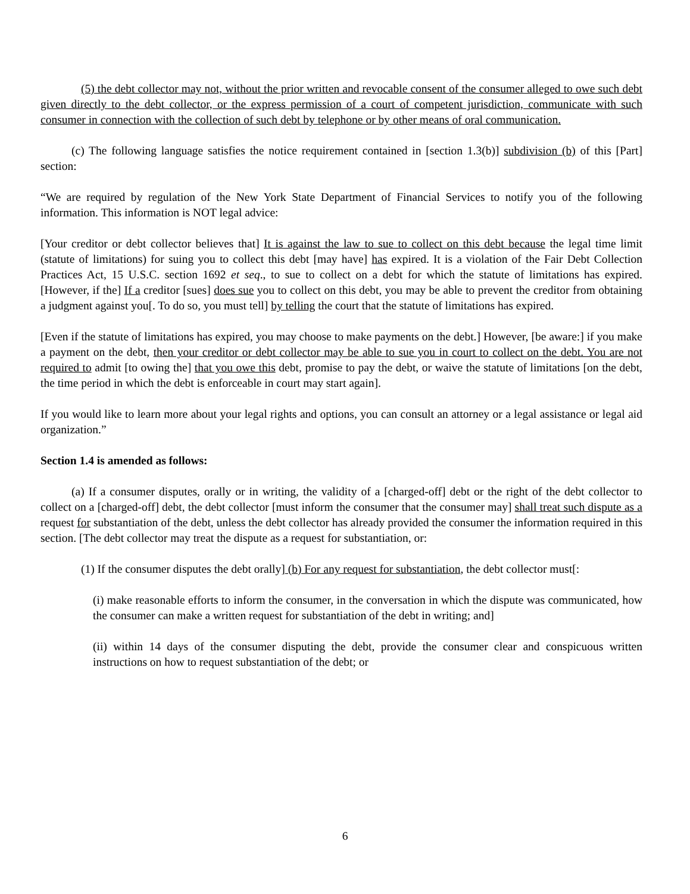(5) the debt collector may not, without the prior written and revocable consent of the consumer alleged to owe such debt given directly to the debt collector, or the express permission of a court of competent jurisdiction, communicate with such consumer in connection with the collection of such debt by telephone or by other means of oral communication.
(c) The following language satisfies the notice requirement contained in [section 1.3(b)] subdivision (b) of this [Part] section:
“We are required by regulation of the New York State Department of Financial Services to notify you of the following information. This information is NOT legal advice:
[Your creditor or debt collector believes that] It is against the law to sue to collect on this debt because the legal time limit (statute of limitations) for suing you to collect this debt [may have] has expired. It is a violation of the Fair Debt Collection Practices Act, 15 U.S.C. section 1692 et seq., to sue to collect on a debt for which the statute of limitations has expired. [However, if the] If a creditor [sues] does sue you to collect on this debt, you may be able to prevent the creditor from obtaining a judgment against you[. To do so, you must tell] by telling the court that the statute of limitations has expired.
[Even if the statute of limitations has expired, you may choose to make payments on the debt.] However, [be aware:] if you make a payment on the debt, then your creditor or debt collector may be able to sue you in court to collect on the debt. You are not required to admit [to owing the] that you owe this debt, promise to pay the debt, or waive the statute of limitations [on the debt, the time period in which the debt is enforceable in court may start again].
If you would like to learn more about your legal rights and options, you can consult an attorney or a legal assistance or legal aid organization.”
Section 1.4 is amended as follows:
(a) If a consumer disputes, orally or in writing, the validity of a [charged-off] debt or the right of the debt collector to collect on a [charged-off] debt, the debt collector [must inform the consumer that the consumer may] shall treat such dispute as a request for substantiation of the debt, unless the debt collector has already provided the consumer the information required in this section. [The debt collector may treat the dispute as a request for substantiation, or:
(1) If the consumer disputes the debt orally] (b) For any request for substantiation, the debt collector must[:
(i) make reasonable efforts to inform the consumer, in the conversation in which the dispute was communicated, how the consumer can make a written request for substantiation of the debt in writing; and]
(ii) within 14 days of the consumer disputing the debt, provide the consumer clear and conspicuous written instructions on how to request substantiation of the debt; or
6